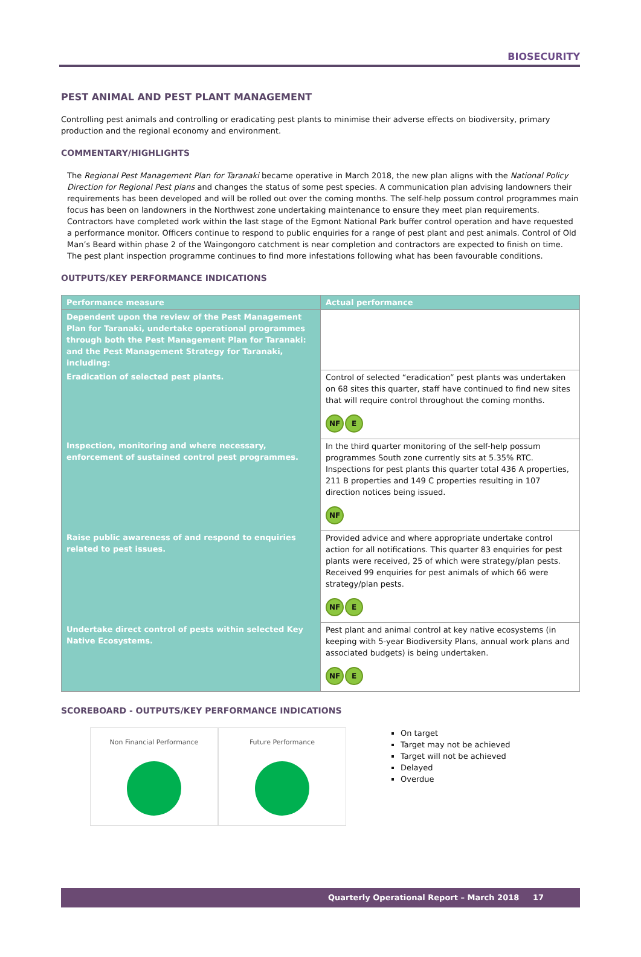BIOSECURITY
PEST ANIMAL AND PEST PLANT MANAGEMENT
Controlling pest animals and controlling or eradicating pest plants to minimise their adverse effects on biodiversity, primary production and the regional economy and environment.
COMMENTARY/HIGHLIGHTS
The Regional Pest Management Plan for Taranaki became operative in March 2018, the new plan aligns with the National Policy Direction for Regional Pest plans and changes the status of some pest species. A communication plan advising landowners their requirements has been developed and will be rolled out over the coming months. The self-help possum control programmes main focus has been on landowners in the Northwest zone undertaking maintenance to ensure they meet plan requirements. Contractors have completed work within the last stage of the Egmont National Park buffer control operation and have requested a performance monitor. Officers continue to respond to public enquiries for a range of pest plant and pest animals. Control of Old Man’s Beard within phase 2 of the Waingongoro catchment is near completion and contractors are expected to finish on time. The pest plant inspection programme continues to find more infestations following what has been favourable conditions.
OUTPUTS/KEY PERFORMANCE INDICATIONS
| Performance measure | Actual performance |
| --- | --- |
| Dependent upon the review of the Pest Management Plan for Taranaki, undertake operational programmes through both the Pest Management Plan for Taranaki: and the Pest Management Strategy for Taranaki, including: | |
| Eradication of selected pest plants. | Control of selected “eradication” pest plants was undertaken on 68 sites this quarter, staff have continued to find new sites that will require control throughout the coming months. NF E |
| Inspection, monitoring and where necessary, enforcement of sustained control pest programmes. | In the third quarter monitoring of the self-help possum programmes South zone currently sits at 5.35% RTC. Inspections for pest plants this quarter total 436 A properties, 211 B properties and 149 C properties resulting in 107 direction notices being issued. NF |
| Raise public awareness of and respond to enquiries related to pest issues. | Provided advice and where appropriate undertake control action for all notifications. This quarter 83 enquiries for pest plants were received, 25 of which were strategy/plan pests. Received 99 enquiries for pest animals of which 66 were strategy/plan pests. NF E |
| Undertake direct control of pests within selected Key Native Ecosystems. | Pest plant and animal control at key native ecosystems (in keeping with 5-year Biodiversity Plans, annual work plans and associated budgets) is being undertaken. NF E |
SCOREBOARD - OUTPUTS/KEY PERFORMANCE INDICATIONS
Non Financial Performance Future Performance
On target
Target may not be achieved
Target will not be achieved
Delayed
Overdue
Quarterly Operational Report – March 2018 17